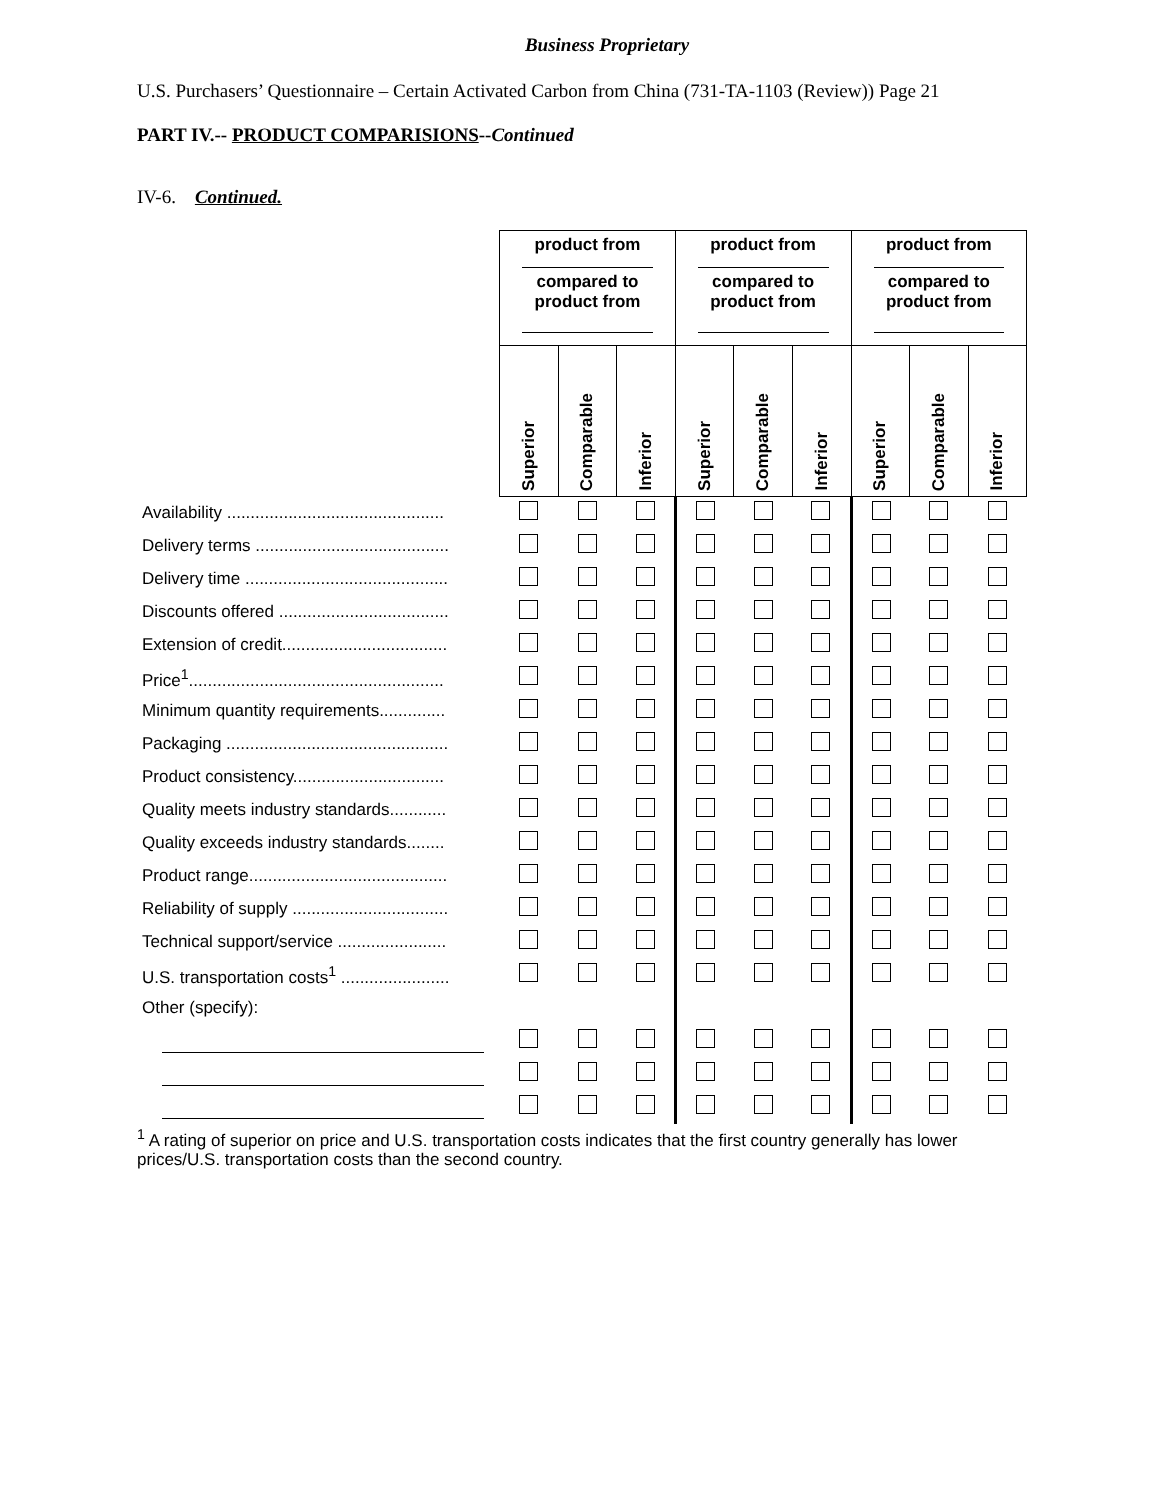Business Proprietary
U.S. Purchasers’ Questionnaire – Certain Activated Carbon from China (731-TA-1103 (Review)) Page 21
PART IV.-- PRODUCT COMPARISIONS--Continued
IV-6. Continued.
| | product from compared to product from | | | product from compared to product from | | | product from compared to product from | | |
| | Superior | Comparable | Inferior | Superior | Comparable | Inferior | Superior | Comparable | Inferior |
| Availability .............................................. | | | | | | | | | |
| Delivery terms ......................................... | | | | | | | | | |
| Delivery time ........................................... | | | | | | | | | |
| Discounts offered .................................... | | | | | | | | | |
| Extension of credit................................... | | | | | | | | | |
| Price<sup>1</sup>...................................................... | | | | | | | | | |
| Minimum quantity requirements.............. | | | | | | | | | |
| Packaging ............................................... | | | | | | | | | |
| Product consistency................................ | | | | | | | | | |
| Quality meets industry standards............ | | | | | | | | | |
| Quality exceeds industry standards........ | | | | | | | | | |
| Product range.......................................... | | | | | | | | | |
| Reliability of supply ................................. | | | | | | | | | |
| Technical support/service ....................... | | | | | | | | | |
| U.S. transportation costs<sup>1</sup> ....................... | | | | | | | | | |
| Other (specify): | | | | | | | | | |
<sup>1</sup> A rating of superior on price and U.S. transportation costs indicates that the first country generally has lower prices/U.S. transportation costs than the second country.